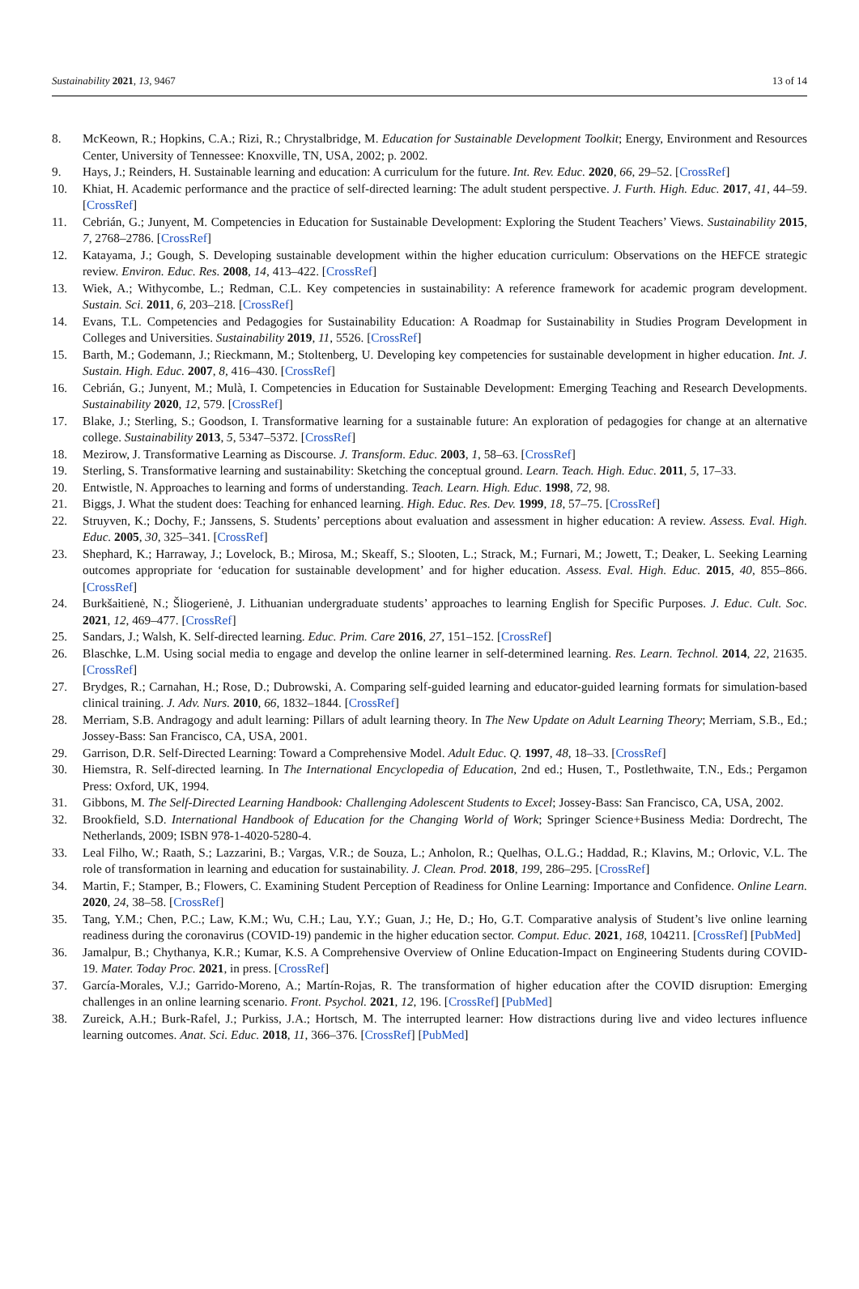Sustainability 2021, 13, 9467 13 of 14
8. McKeown, R.; Hopkins, C.A.; Rizi, R.; Chrystalbridge, M. Education for Sustainable Development Toolkit; Energy, Environment and Resources Center, University of Tennessee: Knoxville, TN, USA, 2002; p. 2002.
9. Hays, J.; Reinders, H. Sustainable learning and education: A curriculum for the future. Int. Rev. Educ. 2020, 66, 29–52. [CrossRef]
10. Khiat, H. Academic performance and the practice of self-directed learning: The adult student perspective. J. Furth. High. Educ. 2017, 41, 44–59. [CrossRef]
11. Cebrián, G.; Junyent, M. Competencies in Education for Sustainable Development: Exploring the Student Teachers’ Views. Sustainability 2015, 7, 2768–2786. [CrossRef]
12. Katayama, J.; Gough, S. Developing sustainable development within the higher education curriculum: Observations on the HEFCE strategic review. Environ. Educ. Res. 2008, 14, 413–422. [CrossRef]
13. Wiek, A.; Withycombe, L.; Redman, C.L. Key competencies in sustainability: A reference framework for academic program development. Sustain. Sci. 2011, 6, 203–218. [CrossRef]
14. Evans, T.L. Competencies and Pedagogies for Sustainability Education: A Roadmap for Sustainability in Studies Program Development in Colleges and Universities. Sustainability 2019, 11, 5526. [CrossRef]
15. Barth, M.; Godemann, J.; Rieckmann, M.; Stoltenberg, U. Developing key competencies for sustainable development in higher education. Int. J. Sustain. High. Educ. 2007, 8, 416–430. [CrossRef]
16. Cebrián, G.; Junyent, M.; Mulà, I. Competencies in Education for Sustainable Development: Emerging Teaching and Research Developments. Sustainability 2020, 12, 579. [CrossRef]
17. Blake, J.; Sterling, S.; Goodson, I. Transformative learning for a sustainable future: An exploration of pedagogies for change at an alternative college. Sustainability 2013, 5, 5347–5372. [CrossRef]
18. Mezirow, J. Transformative Learning as Discourse. J. Transform. Educ. 2003, 1, 58–63. [CrossRef]
19. Sterling, S. Transformative learning and sustainability: Sketching the conceptual ground. Learn. Teach. High. Educ. 2011, 5, 17–33.
20. Entwistle, N. Approaches to learning and forms of understanding. Teach. Learn. High. Educ. 1998, 72, 98.
21. Biggs, J. What the student does: Teaching for enhanced learning. High. Educ. Res. Dev. 1999, 18, 57–75. [CrossRef]
22. Struyven, K.; Dochy, F.; Janssens, S. Students’ perceptions about evaluation and assessment in higher education: A review. Assess. Eval. High. Educ. 2005, 30, 325–341. [CrossRef]
23. Shephard, K.; Harraway, J.; Lovelock, B.; Mirosa, M.; Skeaff, S.; Slooten, L.; Strack, M.; Furnari, M.; Jowett, T.; Deaker, L. Seeking Learning outcomes appropriate for ‘education for sustainable development’ and for higher education. Assess. Eval. High. Educ. 2015, 40, 855–866. [CrossRef]
24. Burkšaitienė, N.; Šliogerienė, J. Lithuanian undergraduate students’ approaches to learning English for Specific Purposes. J. Educ. Cult. Soc. 2021, 12, 469–477. [CrossRef]
25. Sandars, J.; Walsh, K. Self-directed learning. Educ. Prim. Care 2016, 27, 151–152. [CrossRef]
26. Blaschke, L.M. Using social media to engage and develop the online learner in self-determined learning. Res. Learn. Technol. 2014, 22, 21635. [CrossRef]
27. Brydges, R.; Carnahan, H.; Rose, D.; Dubrowski, A. Comparing self-guided learning and educator-guided learning formats for simulation-based clinical training. J. Adv. Nurs. 2010, 66, 1832–1844. [CrossRef]
28. Merriam, S.B. Andragogy and adult learning: Pillars of adult learning theory. In The New Update on Adult Learning Theory; Merriam, S.B., Ed.; Jossey-Bass: San Francisco, CA, USA, 2001.
29. Garrison, D.R. Self-Directed Learning: Toward a Comprehensive Model. Adult Educ. Q. 1997, 48, 18–33. [CrossRef]
30. Hiemstra, R. Self-directed learning. In The International Encyclopedia of Education, 2nd ed.; Husen, T., Postlethwaite, T.N., Eds.; Pergamon Press: Oxford, UK, 1994.
31. Gibbons, M. The Self-Directed Learning Handbook: Challenging Adolescent Students to Excel; Jossey-Bass: San Francisco, CA, USA, 2002.
32. Brookfield, S.D. International Handbook of Education for the Changing World of Work; Springer Science+Business Media: Dordrecht, The Netherlands, 2009; ISBN 978-1-4020-5280-4.
33. Leal Filho, W.; Raath, S.; Lazzarini, B.; Vargas, V.R.; de Souza, L.; Anholon, R.; Quelhas, O.L.G.; Haddad, R.; Klavins, M.; Orlovic, V.L. The role of transformation in learning and education for sustainability. J. Clean. Prod. 2018, 199, 286–295. [CrossRef]
34. Martin, F.; Stamper, B.; Flowers, C. Examining Student Perception of Readiness for Online Learning: Importance and Confidence. Online Learn. 2020, 24, 38–58. [CrossRef]
35. Tang, Y.M.; Chen, P.C.; Law, K.M.; Wu, C.H.; Lau, Y.Y.; Guan, J.; He, D.; Ho, G.T. Comparative analysis of Student’s live online learning readiness during the coronavirus (COVID-19) pandemic in the higher education sector. Comput. Educ. 2021, 168, 104211. [CrossRef] [PubMed]
36. Jamalpur, B.; Chythanya, K.R.; Kumar, K.S. A Comprehensive Overview of Online Education-Impact on Engineering Students during COVID-19. Mater. Today Proc. 2021, in press. [CrossRef]
37. García-Morales, V.J.; Garrido-Moreno, A.; Martín-Rojas, R. The transformation of higher education after the COVID disruption: Emerging challenges in an online learning scenario. Front. Psychol. 2021, 12, 196. [CrossRef] [PubMed]
38. Zureick, A.H.; Burk-Rafel, J.; Purkiss, J.A.; Hortsch, M. The interrupted learner: How distractions during live and video lectures influence learning outcomes. Anat. Sci. Educ. 2018, 11, 366–376. [CrossRef] [PubMed]